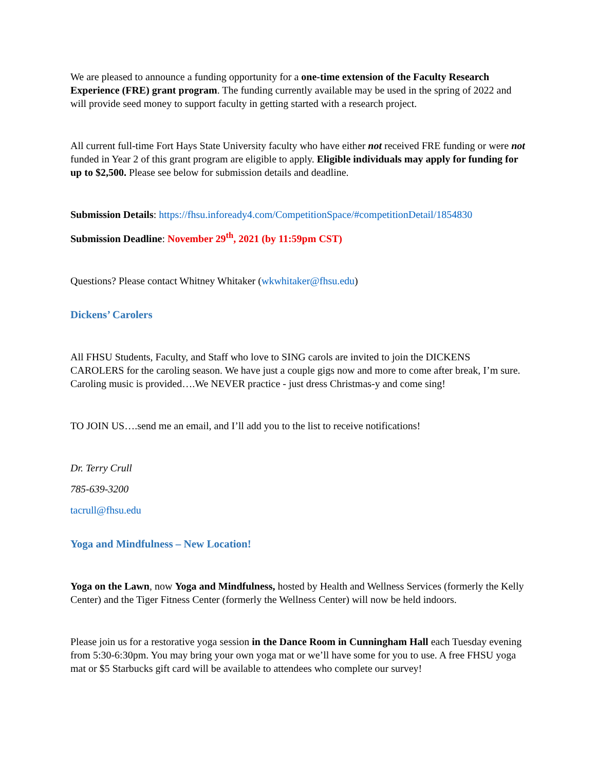We are pleased to announce a funding opportunity for a one-time extension of the Faculty Research Experience (FRE) grant program. The funding currently available may be used in the spring of 2022 and will provide seed money to support faculty in getting started with a research project.
All current full-time Fort Hays State University faculty who have either not received FRE funding or were not funded in Year 2 of this grant program are eligible to apply. Eligible individuals may apply for funding for up to $2,500. Please see below for submission details and deadline.
Submission Details: https://fhsu.infoready4.com/CompetitionSpace/#competitionDetail/1854830
Submission Deadline: November 29<sup>th</sup>, 2021 (by 11:59pm CST)
Questions? Please contact Whitney Whitaker (wkwhitaker@fhsu.edu)
Dickens’ Carolers
All FHSU Students, Faculty, and Staff who love to SING carols are invited to join the DICKENS CAROLERS for the caroling season. We have just a couple gigs now and more to come after break, I’m sure. Caroling music is provided….We NEVER practice - just dress Christmas-y and come sing!
TO JOIN US….send me an email, and I’ll add you to the list to receive notifications!
Dr. Terry Crull
785-639-3200
tacrull@fhsu.edu
Yoga and Mindfulness – New Location!
Yoga on the Lawn, now Yoga and Mindfulness, hosted by Health and Wellness Services (formerly the Kelly Center) and the Tiger Fitness Center (formerly the Wellness Center) will now be held indoors.
Please join us for a restorative yoga session in the Dance Room in Cunningham Hall each Tuesday evening from 5:30-6:30pm. You may bring your own yoga mat or we’ll have some for you to use. A free FHSU yoga mat or $5 Starbucks gift card will be available to attendees who complete our survey!